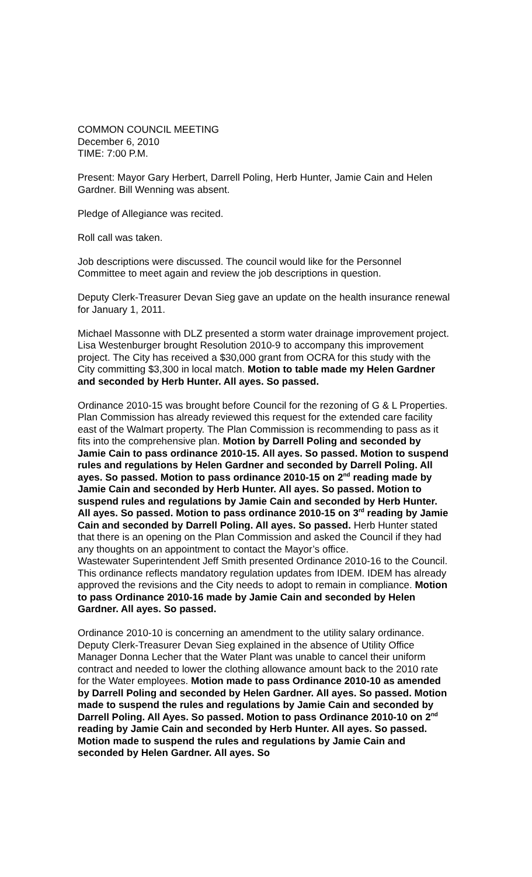COMMON COUNCIL MEETING
December 6, 2010
TIME: 7:00 P.M.
Present: Mayor Gary Herbert, Darrell Poling, Herb Hunter, Jamie Cain and Helen Gardner. Bill Wenning was absent.
Pledge of Allegiance was recited.
Roll call was taken.
Job descriptions were discussed. The council would like for the Personnel Committee to meet again and review the job descriptions in question.
Deputy Clerk-Treasurer Devan Sieg gave an update on the health insurance renewal for January 1, 2011.
Michael Massonne with DLZ presented a storm water drainage improvement project. Lisa Westenburger brought Resolution 2010-9 to accompany this improvement project. The City has received a $30,000 grant from OCRA for this study with the City committing $3,300 in local match. Motion to table made my Helen Gardner and seconded by Herb Hunter. All ayes. So passed.
Ordinance 2010-15 was brought before Council for the rezoning of G & L Properties. Plan Commission has already reviewed this request for the extended care facility east of the Walmart property. The Plan Commission is recommending to pass as it fits into the comprehensive plan. Motion by Darrell Poling and seconded by Jamie Cain to pass ordinance 2010-15. All ayes. So passed. Motion to suspend rules and regulations by Helen Gardner and seconded by Darrell Poling. All ayes. So passed. Motion to pass ordinance 2010-15 on 2<sup>nd</sup> reading made by Jamie Cain and seconded by Herb Hunter. All ayes. So passed. Motion to suspend rules and regulations by Jamie Cain and seconded by Herb Hunter. All ayes. So passed. Motion to pass ordinance 2010-15 on 3<sup>rd</sup> reading by Jamie Cain and seconded by Darrell Poling. All ayes. So passed. Herb Hunter stated that there is an opening on the Plan Commission and asked the Council if they had any thoughts on an appointment to contact the Mayor’s office.
Wastewater Superintendent Jeff Smith presented Ordinance 2010-16 to the Council. This ordinance reflects mandatory regulation updates from IDEM. IDEM has already approved the revisions and the City needs to adopt to remain in compliance. Motion to pass Ordinance 2010-16 made by Jamie Cain and seconded by Helen Gardner. All ayes. So passed.
Ordinance 2010-10 is concerning an amendment to the utility salary ordinance. Deputy Clerk-Treasurer Devan Sieg explained in the absence of Utility Office Manager Donna Lecher that the Water Plant was unable to cancel their uniform contract and needed to lower the clothing allowance amount back to the 2010 rate for the Water employees. Motion made to pass Ordinance 2010-10 as amended by Darrell Poling and seconded by Helen Gardner. All ayes. So passed. Motion made to suspend the rules and regulations by Jamie Cain and seconded by Darrell Poling. All Ayes. So passed. Motion to pass Ordinance 2010-10 on 2<sup>nd</sup> reading by Jamie Cain and seconded by Herb Hunter. All ayes. So passed. Motion made to suspend the rules and regulations by Jamie Cain and seconded by Helen Gardner. All ayes. So